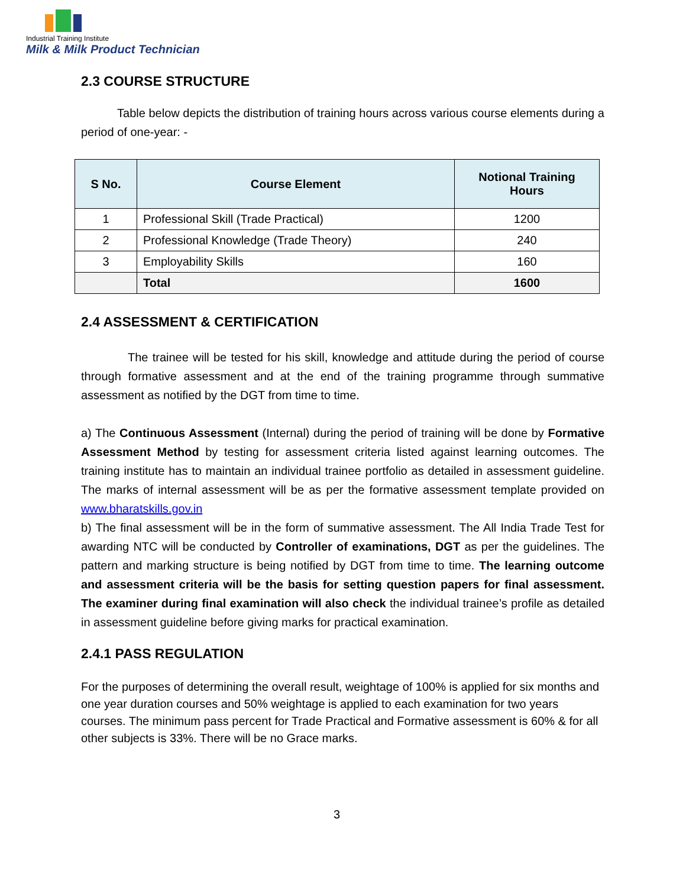Industrial Training Institute
Milk & Milk Product Technician
2.3 COURSE STRUCTURE
Table below depicts the distribution of training hours across various course elements during a period of one-year: -
| S No. | Course Element | Notional Training Hours |
| --- | --- | --- |
| 1 | Professional Skill (Trade Practical) | 1200 |
| 2 | Professional Knowledge (Trade Theory) | 240 |
| 3 | Employability Skills | 160 |
| | Total | 1600 |
2.4 ASSESSMENT & CERTIFICATION
The trainee will be tested for his skill, knowledge and attitude during the period of course through formative assessment and at the end of the training programme through summative assessment as notified by the DGT from time to time.
a) The Continuous Assessment (Internal) during the period of training will be done by Formative Assessment Method by testing for assessment criteria listed against learning outcomes. The training institute has to maintain an individual trainee portfolio as detailed in assessment guideline. The marks of internal assessment will be as per the formative assessment template provided on www.bharatskills.gov.in
b) The final assessment will be in the form of summative assessment. The All India Trade Test for awarding NTC will be conducted by Controller of examinations, DGT as per the guidelines. The pattern and marking structure is being notified by DGT from time to time. The learning outcome and assessment criteria will be the basis for setting question papers for final assessment. The examiner during final examination will also check the individual trainee’s profile as detailed in assessment guideline before giving marks for practical examination.
2.4.1 PASS REGULATION
For the purposes of determining the overall result, weightage of 100% is applied for six months and one year duration courses and 50% weightage is applied to each examination for two years courses. The minimum pass percent for Trade Practical and Formative assessment is 60% & for all other subjects is 33%. There will be no Grace marks.
3